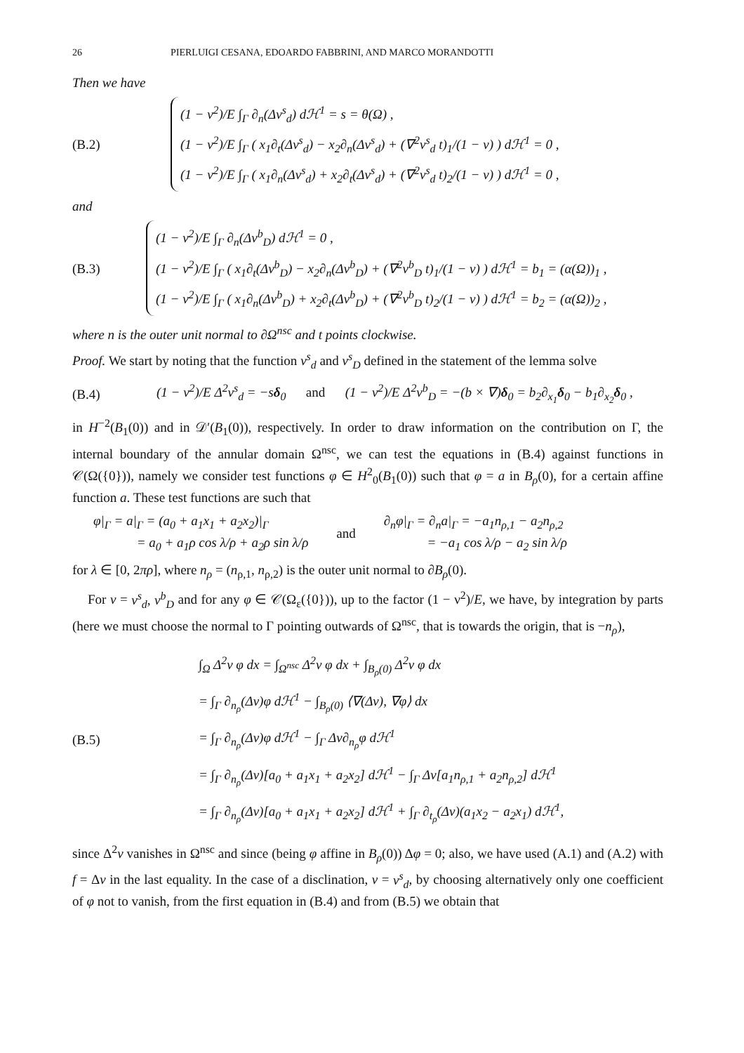26 PIERLUIGI CESANA, EDOARDO FABBRINI, AND MARCO MORANDOTTI
Then we have
(B.2)
(1 − ν<sup>2</sup>)/E ∫<sub>Γ</sub> ∂<sub>n</sub>(Δv<sup>s</sup><sub>d</sub>) dℋ<sup>1</sup> = s = θ(Ω) ,
(1 − ν<sup>2</sup>)/E ∫<sub>Γ</sub> ( x<sub>1</sub>∂<sub>t</sub>(Δv<sup>s</sup><sub>d</sub>) − x<sub>2</sub>∂<sub>n</sub>(Δv<sup>s</sup><sub>d</sub>) + (∇<sup>2</sup>v<sup>s</sup><sub>d</sub> t)<sub>1</sub>/(1 − ν) ) dℋ<sup>1</sup> = 0 ,
(1 − ν<sup>2</sup>)/E ∫<sub>Γ</sub> ( x<sub>1</sub>∂<sub>n</sub>(Δv<sup>s</sup><sub>d</sub>) + x<sub>2</sub>∂<sub>t</sub>(Δv<sup>s</sup><sub>d</sub>) + (∇<sup>2</sup>v<sup>s</sup><sub>d</sub> t)<sub>2</sub>/(1 − ν) ) dℋ<sup>1</sup> = 0 ,
and
(B.3)
(1 − ν<sup>2</sup>)/E ∫<sub>Γ</sub> ∂<sub>n</sub>(Δv<sup>b</sup><sub>D</sub>) dℋ<sup>1</sup> = 0 ,
(1 − ν<sup>2</sup>)/E ∫<sub>Γ</sub> ( x<sub>1</sub>∂<sub>t</sub>(Δv<sup>b</sup><sub>D</sub>) − x<sub>2</sub>∂<sub>n</sub>(Δv<sup>b</sup><sub>D</sub>) + (∇<sup>2</sup>v<sup>b</sup><sub>D</sub> t)<sub>1</sub>/(1 − ν) ) dℋ<sup>1</sup> = b<sub>1</sub> = (α(Ω))<sub>1</sub> ,
(1 − ν<sup>2</sup>)/E ∫<sub>Γ</sub> ( x<sub>1</sub>∂<sub>n</sub>(Δv<sup>b</sup><sub>D</sub>) + x<sub>2</sub>∂<sub>t</sub>(Δv<sup>b</sup><sub>D</sub>) + (∇<sup>2</sup>v<sup>b</sup><sub>D</sub> t)<sub>2</sub>/(1 − ν) ) dℋ<sup>1</sup> = b<sub>2</sub> = (α(Ω))<sub>2</sub> ,
where n is the outer unit normal to ∂Ω<sup>nsc</sup> and t points clockwise.
Proof. We start by noting that the function v<sup>s</sup><sub>d</sub> and v<sup>s</sup><sub>D</sub> defined in the statement of the lemma solve
(B.4)
(1 − ν<sup>2</sup>)/E Δ<sup>2</sup>v<sup>s</sup><sub>d</sub> = −sδ<sub>0</sub> and (1 − ν<sup>2</sup>)/E Δ<sup>2</sup>v<sup>b</sup><sub>D</sub> = −(b × ∇)δ<sub>0</sub> = b<sub>2</sub>∂<sub>x<sub>1</sub></sub>δ<sub>0</sub> − b<sub>1</sub>∂<sub>x<sub>2</sub></sub>δ<sub>0</sub> ,
in H<sup>−2</sup>(B<sub>1</sub>(0)) and in 𝒟′(B<sub>1</sub>(0)), respectively. In order to draw information on the contribution on Γ, the internal boundary of the annular domain Ω<sup>nsc</sup>, we can test the equations in (B.4) against functions in 𝒞(Ω({0})), namely we consider test functions φ ∈ H<sup>2</sup><sub>0</sub>(B<sub>1</sub>(0)) such that φ = a in B<sub>ρ</sub>(0), for a certain affine function a. These test functions are such that
φ|<sub>Γ</sub> = a|<sub>Γ</sub> = (a<sub>0</sub> + a<sub>1</sub>x<sub>1</sub> + a<sub>2</sub>x<sub>2</sub>)|<sub>Γ</sub>
= a<sub>0</sub> + a<sub>1</sub>ρ cos λ/ρ + a<sub>2</sub>ρ sin λ/ρ
and
∂<sub>n</sub>φ|<sub>Γ</sub> = ∂<sub>n</sub>a|<sub>Γ</sub> = −a<sub>1</sub>n<sub>ρ,1</sub> − a<sub>2</sub>n<sub>ρ,2</sub>
= −a<sub>1</sub> cos λ/ρ − a<sub>2</sub> sin λ/ρ
for λ ∈ [0, 2πρ], where n<sub>ρ</sub> = (n<sub>ρ,1</sub>, n<sub>ρ,2</sub>) is the outer unit normal to ∂B<sub>ρ</sub>(0).
For v = v<sup>s</sup><sub>d</sub>, v<sup>b</sup><sub>D</sub> and for any φ ∈ 𝒞(Ω<sub>ε</sub>({0})), up to the factor (1 − ν<sup>2</sup>)/E, we have, by integration by parts (here we must choose the normal to Γ pointing outwards of Ω<sup>nsc</sup>, that is towards the origin, that is −n<sub>ρ</sub>),
(B.5)
∫<sub>Ω</sub> Δ<sup>2</sup>v φ dx = ∫<sub>Ω<sup>nsc</sup></sub> Δ<sup>2</sup>v φ dx + ∫<sub>B<sub>ρ</sub>(0)</sub> Δ<sup>2</sup>v φ dx
= ∫<sub>Γ</sub> ∂<sub>n<sub>ρ</sub></sub>(Δv)φ dℋ<sup>1</sup> − ∫<sub>B<sub>ρ</sub>(0)</sub> ⟨∇(Δv), ∇φ⟩ dx
= ∫<sub>Γ</sub> ∂<sub>n<sub>ρ</sub></sub>(Δv)φ dℋ<sup>1</sup> − ∫<sub>Γ</sub> Δv∂<sub>n<sub>ρ</sub></sub>φ dℋ<sup>1</sup>
= ∫<sub>Γ</sub> ∂<sub>n<sub>ρ</sub></sub>(Δv)[a<sub>0</sub> + a<sub>1</sub>x<sub>1</sub> + a<sub>2</sub>x<sub>2</sub>] dℋ<sup>1</sup> − ∫<sub>Γ</sub> Δv[a<sub>1</sub>n<sub>ρ,1</sub> + a<sub>2</sub>n<sub>ρ,2</sub>] dℋ<sup>1</sup>
= ∫<sub>Γ</sub> ∂<sub>n<sub>ρ</sub></sub>(Δv)[a<sub>0</sub> + a<sub>1</sub>x<sub>1</sub> + a<sub>2</sub>x<sub>2</sub>] dℋ<sup>1</sup> + ∫<sub>Γ</sub> ∂<sub>t<sub>ρ</sub></sub>(Δv)(a<sub>1</sub>x<sub>2</sub> − a<sub>2</sub>x<sub>1</sub>) dℋ<sup>1</sup>,
since Δ<sup>2</sup>v vanishes in Ω<sup>nsc</sup> and since (being φ affine in B<sub>ρ</sub>(0)) Δφ = 0; also, we have used (A.1) and (A.2) with f = Δv in the last equality. In the case of a disclination, v = v<sup>s</sup><sub>d</sub>, by choosing alternatively only one coefficient of φ not to vanish, from the first equation in (B.4) and from (B.5) we obtain that